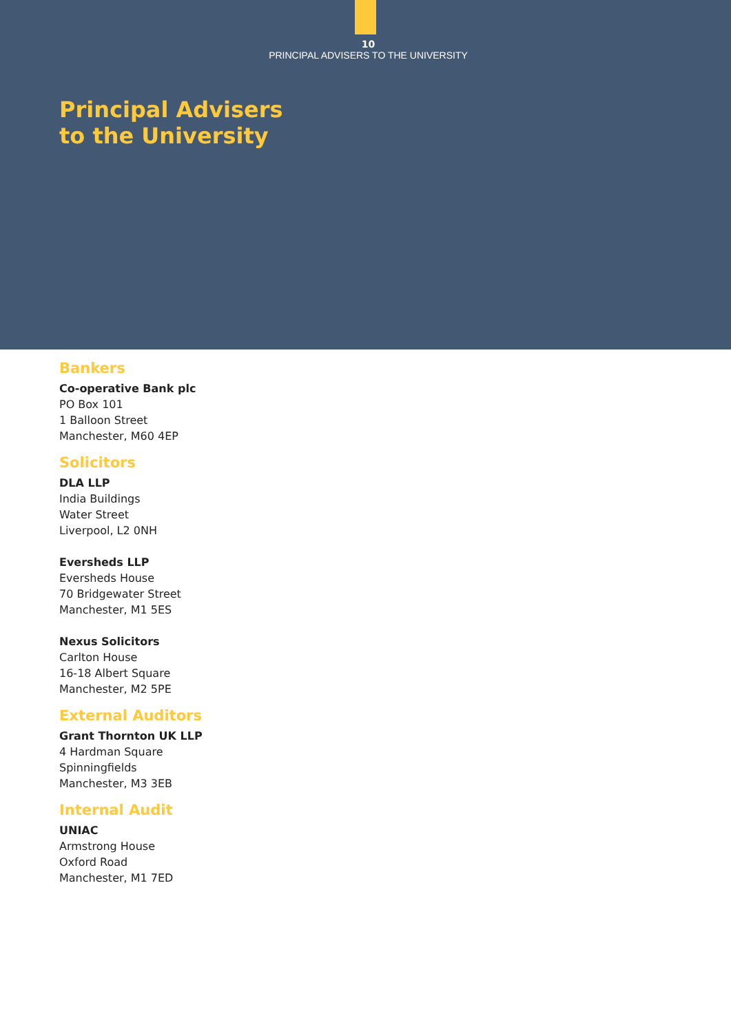10
PRINCIPAL ADVISERS TO THE UNIVERSITY
Principal Advisers
to the University
Bankers
Co-operative Bank plc
PO Box 101
1 Balloon Street
Manchester, M60 4EP
Solicitors
DLA LLP
India Buildings
Water Street
Liverpool, L2 0NH
Eversheds LLP
Eversheds House
70 Bridgewater Street
Manchester, M1 5ES
Nexus Solicitors
Carlton House
16-18 Albert Square
Manchester, M2 5PE
External Auditors
Grant Thornton UK LLP
4 Hardman Square
Spinningfields
Manchester, M3 3EB
Internal Audit
UNIAC
Armstrong House
Oxford Road
Manchester, M1 7ED